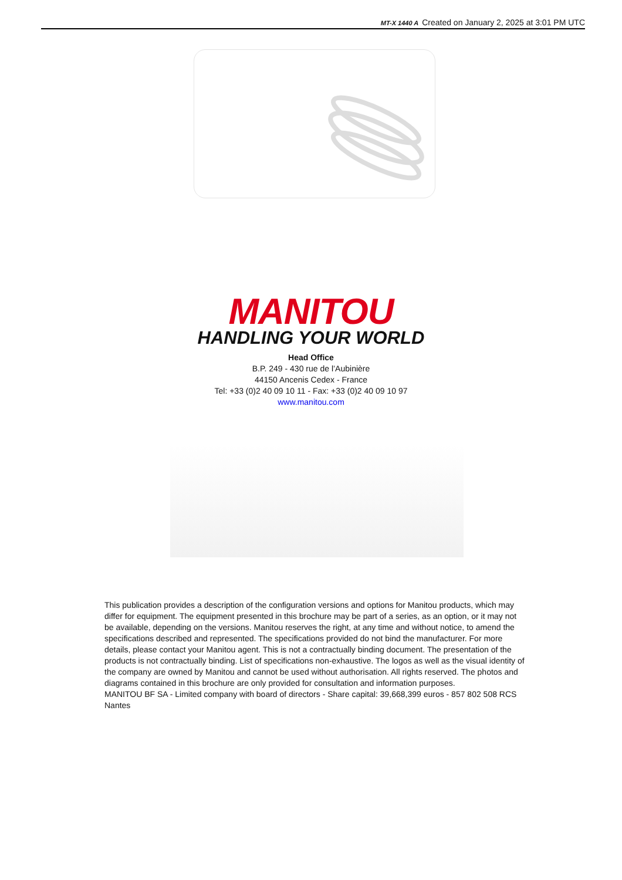MT-X 1440 A Created on January 2, 2025 at 3:01 PM UTC
MANITOU
HANDLING YOUR WORLD
Head Office
B.P. 249 - 430 rue de l’Aubinière
44150 Ancenis Cedex - France
Tel: +33 (0)2 40 09 10 11 - Fax: +33 (0)2 40 09 10 97
www.manitou.com
This publication provides a description of the configuration versions and options for Manitou products, which may differ for equipment. The equipment presented in this brochure may be part of a series, as an option, or it may not be available, depending on the versions. Manitou reserves the right, at any time and without notice, to amend the specifications described and represented. The specifications provided do not bind the manufacturer. For more details, please contact your Manitou agent. This is not a contractually binding document. The presentation of the products is not contractually binding. List of specifications non-exhaustive. The logos as well as the visual identity of the company are owned by Manitou and cannot be used without authorisation. All rights reserved. The photos and diagrams contained in this brochure are only provided for consultation and information purposes.
MANITOU BF SA - Limited company with board of directors - Share capital: 39,668,399 euros - 857 802 508 RCS Nantes